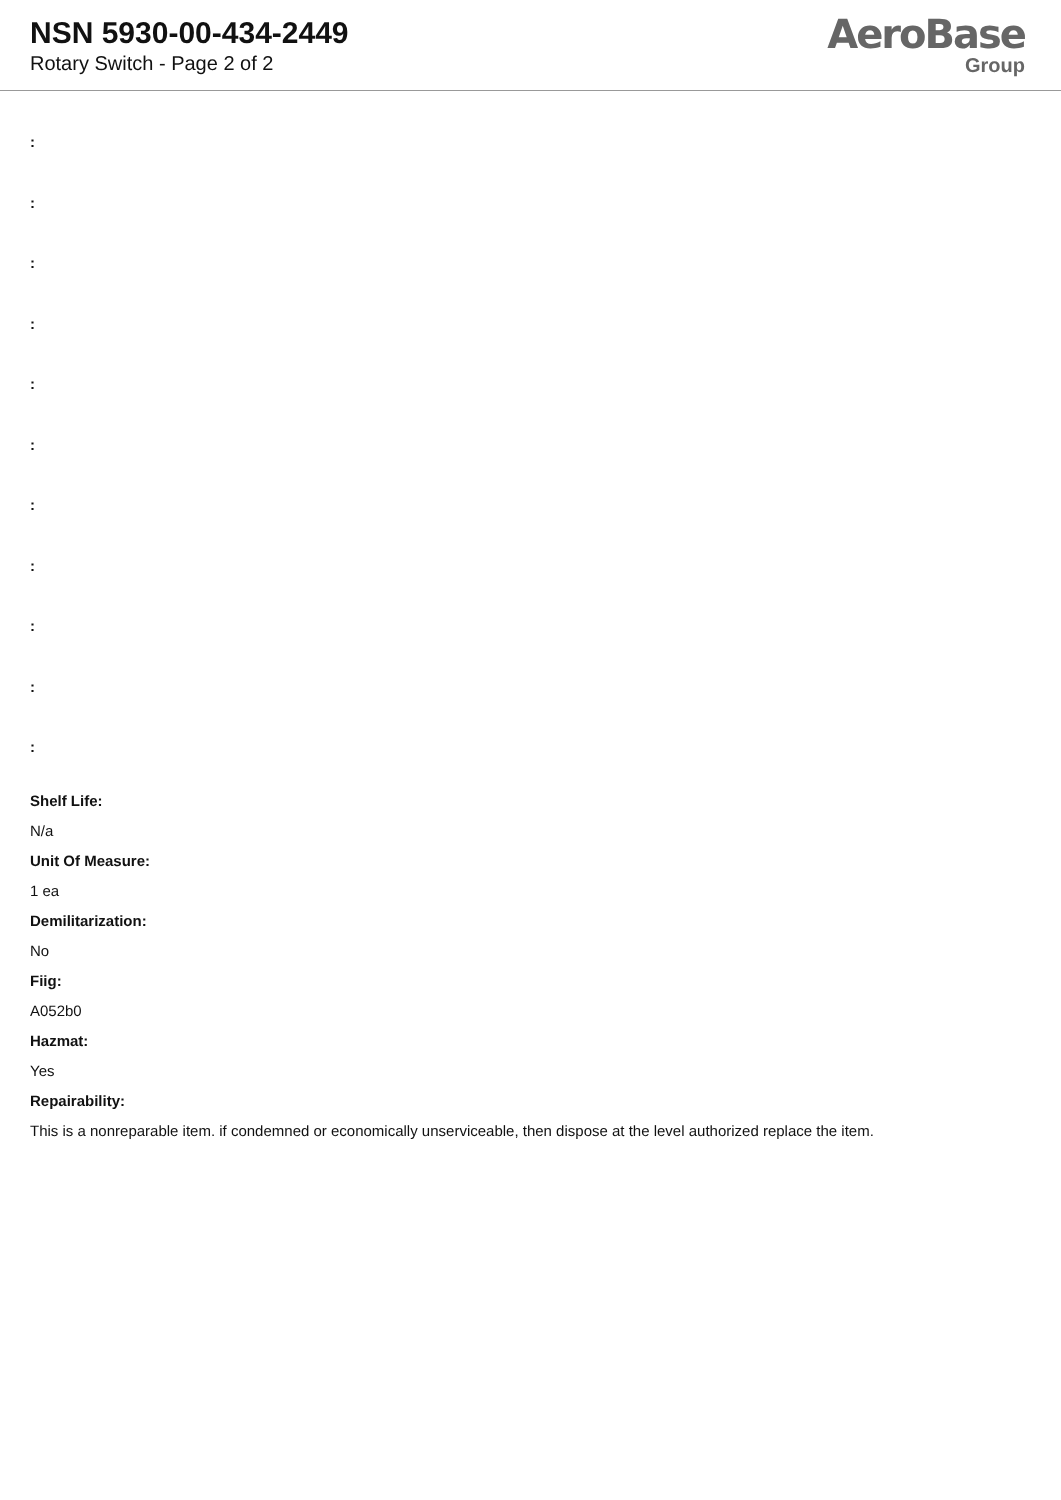NSN 5930-00-434-2449
Rotary Switch - Page 2 of 2
AeroBase
Group
:
:
:
:
:
:
:
:
:
:
:
Shelf Life:
N/a
Unit Of Measure:
1 ea
Demilitarization:
No
Fiig:
A052b0
Hazmat:
Yes
Repairability:
This is a nonreparable item. if condemned or economically unserviceable, then dispose at the level authorized replace the item.